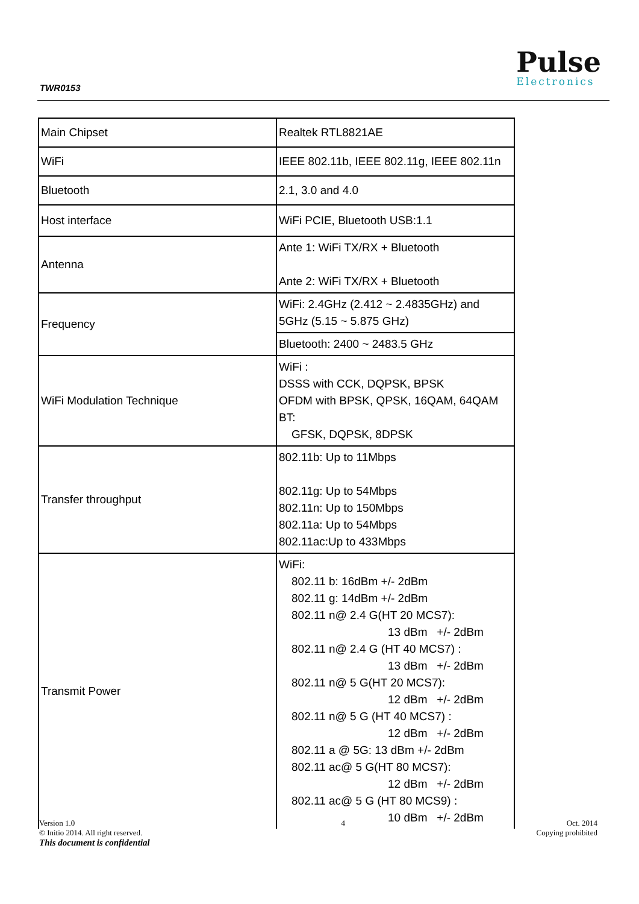TWR0153
Pulse
Electronics
| Main Chipset | Realtek RTL8821AE |
| WiFi | IEEE 802.11b, IEEE 802.11g, IEEE 802.11n |
| Bluetooth | 2.1, 3.0 and 4.0 |
| Host interface | WiFi PCIE, Bluetooth USB:1.1 |
| Antenna | Ante 1: WiFi TX/RX + Bluetooth Ante 2: WiFi TX/RX + Bluetooth |
| Frequency | WiFi: 2.4GHz (2.412 ~ 2.4835GHz) and 5GHz (5.15 ~ 5.875 GHz) |
| | Bluetooth: 2400 ~ 2483.5 GHz |
| WiFi Modulation Technique | WiFi : DSSS with CCK, DQPSK, BPSK OFDM with BPSK, QPSK, 16QAM, 64QAM BT: GFSK, DQPSK, 8DPSK |
| Transfer throughput | 802.11b: Up to 11Mbps 802.11g: Up to 54Mbps 802.11n: Up to 150Mbps 802.11a: Up to 54Mbps 802.11ac:Up to 433Mbps |
| Transmit Power | WiFi: 802.11 b: 16dBm +/- 2dBm 802.11 g: 14dBm +/- 2dBm 802.11 n@ 2.4 G(HT 20 MCS7): 13 dBm +/- 2dBm 802.11 n@ 2.4 G (HT 40 MCS7) : 13 dBm +/- 2dBm 802.11 n@ 5 G(HT 20 MCS7): 12 dBm +/- 2dBm 802.11 n@ 5 G (HT 40 MCS7) : 12 dBm +/- 2dBm 802.11 a @ 5G: 13 dBm +/- 2dBm 802.11 ac@ 5 G(HT 80 MCS7): 12 dBm +/- 2dBm 802.11 ac@ 5 G (HT 80 MCS9) : 10 dBm +/- 2dBm |
Version 1.0
© Initio 2014. All right reserved.
This document is confidential
4 Oct. 2014
Copying prohibited